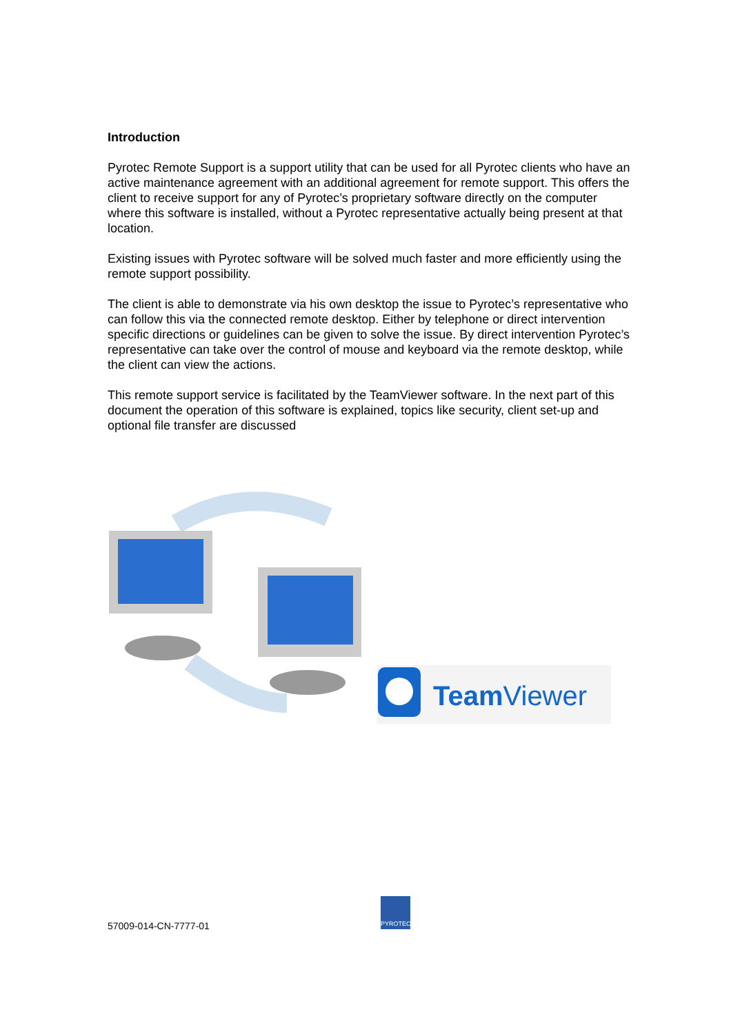Introduction
Pyrotec Remote Support is a support utility that can be used for all Pyrotec clients who have an active maintenance agreement with an additional agreement for remote support. This offers the client to receive support for any of Pyrotec’s proprietary software directly on the computer where this software is installed, without a Pyrotec representative actually being present at that location.
Existing issues with Pyrotec software will be solved much faster and more efficiently using the remote support possibility.
The client is able to demonstrate via his own desktop the issue to Pyrotec’s representative who can follow this via the connected remote desktop. Either by telephone or direct intervention specific directions or guidelines can be given to solve the issue. By direct intervention Pyrotec’s representative can take over the control of mouse and keyboard via the remote desktop, while the client can view the actions.
This remote support service is facilitated by the TeamViewer software. In the next part of this document the operation of this software is explained, topics like security, client set-up and optional file transfer are discussed
TeamViewer
57009-014-CN-7777-01
PYROTEC